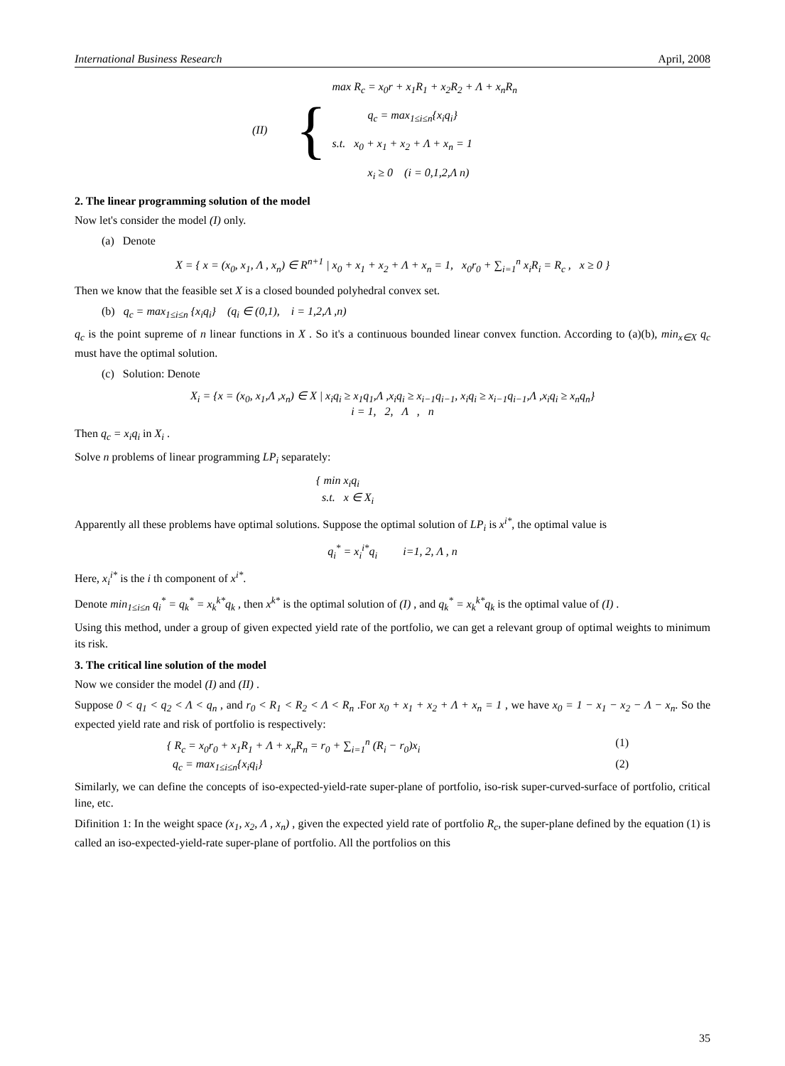International Business Research April, 2008
(II) {
max R<sub>c</sub> = x<sub>0</sub>r + x<sub>1</sub>R<sub>1</sub> + x<sub>2</sub>R<sub>2</sub> + Λ + x<sub>n</sub>R<sub>n</sub>
q<sub>c</sub> = max<sub>1≤i≤n</sub>{x<sub>i</sub>q<sub>i</sub>}
s.t. x<sub>0</sub> + x<sub>1</sub> + x<sub>2</sub> + Λ + x<sub>n</sub> = 1
x<sub>i</sub> ≥ 0 (i = 0,1,2,Λ n)
2. The linear programming solution of the model
Now let's consider the model (I) only.
(a) Denote
X = { x = (x<sub>0</sub>, x<sub>1</sub>, Λ , x<sub>n</sub>) ∈ R<sup>n+1</sup> | x<sub>0</sub> + x<sub>1</sub> + x<sub>2</sub> + Λ + x<sub>n</sub> = 1, x<sub>0</sub>r<sub>0</sub> + ∑<sub>i=1</sub><sup>n</sup> x<sub>i</sub>R<sub>i</sub> = R<sub>c</sub> , x ≥ 0 }
Then we know that the feasible set X is a closed bounded polyhedral convex set.
(b) q<sub>c</sub> = max<sub>1≤i≤n</sub> {x<sub>i</sub>q<sub>i</sub>} (q<sub>i</sub> ∈ (0,1), i = 1,2,Λ ,n)
q<sub>c</sub> is the point supreme of n linear functions in X . So it's a continuous bounded linear convex function. According to (a)(b), min<sub>x∈X</sub> q<sub>c</sub> must have the optimal solution.
(c) Solution: Denote
X<sub>i</sub> = {x = (x<sub>0</sub>, x<sub>1</sub>,Λ ,x<sub>n</sub>) ∈ X | x<sub>i</sub>q<sub>i</sub> ≥ x<sub>1</sub>q<sub>1</sub>,Λ ,x<sub>i</sub>q<sub>i</sub> ≥ x<sub>i−1</sub>q<sub>i−1</sub>, x<sub>i</sub>q<sub>i</sub> ≥ x<sub>i−1</sub>q<sub>i−1</sub>,Λ ,x<sub>i</sub>q<sub>i</sub> ≥ x<sub>n</sub>q<sub>n</sub>}
i = 1, 2, Λ , n
Then q<sub>c</sub> = x<sub>i</sub>q<sub>i</sub> in X<sub>i</sub> .
Solve n problems of linear programming LP<sub>i</sub> separately:
{ min x<sub>i</sub>q<sub>i</sub>
s.t. x ∈ X<sub>i</sub>
Apparently all these problems have optimal solutions. Suppose the optimal solution of LP<sub>i</sub> is x<sup>i*</sup>, the optimal value is
q<sub>i</sub><sup>*</sup> = x<sub>i</sub><sup>i*</sup>q<sub>i</sub> i=1, 2, Λ , n
Here, x<sub>i</sub><sup>i*</sup> is the i th component of x<sup>i*</sup>.
Denote min<sub>1≤i≤n</sub> q<sub>i</sub><sup>*</sup> = q<sub>k</sub><sup>*</sup> = x<sub>k</sub><sup>k*</sup>q<sub>k</sub> , then x<sup>k*</sup> is the optimal solution of (I) , and q<sub>k</sub><sup>*</sup> = x<sub>k</sub><sup>k*</sup>q<sub>k</sub> is the optimal value of (I) .
Using this method, under a group of given expected yield rate of the portfolio, we can get a relevant group of optimal weights to minimum its risk.
3. The critical line solution of the model
Now we consider the model (I) and (II) .
Suppose 0 < q<sub>1</sub> < q<sub>2</sub> < Λ < q<sub>n</sub> , and r<sub>0</sub> < R<sub>1</sub> < R<sub>2</sub> < Λ < R<sub>n</sub> .For x<sub>0</sub> + x<sub>1</sub> + x<sub>2</sub> + Λ + x<sub>n</sub> = 1 , we have x<sub>0</sub> = 1 − x<sub>1</sub> − x<sub>2</sub> − Λ − x<sub>n</sub>. So the expected yield rate and risk of portfolio is respectively:
{ R<sub>c</sub> = x<sub>0</sub>r<sub>0</sub> + x<sub>1</sub>R<sub>1</sub> + Λ + x<sub>n</sub>R<sub>n</sub> = r<sub>0</sub> + ∑<sub>i=1</sub><sup>n</sup> (R<sub>i</sub> − r<sub>0</sub>)x<sub>i</sub> (1)
q<sub>c</sub> = max<sub>1≤i≤n</sub>{x<sub>i</sub>q<sub>i</sub>} (2)
Similarly, we can define the concepts of iso-expected-yield-rate super-plane of portfolio, iso-risk super-curved-surface of portfolio, critical line, etc.
Difinition 1: In the weight space (x<sub>1</sub>, x<sub>2</sub>, Λ , x<sub>n</sub>) , given the expected yield rate of portfolio R<sub>c</sub>, the super-plane defined by the equation (1) is called an iso-expected-yield-rate super-plane of portfolio. All the portfolios on this
35